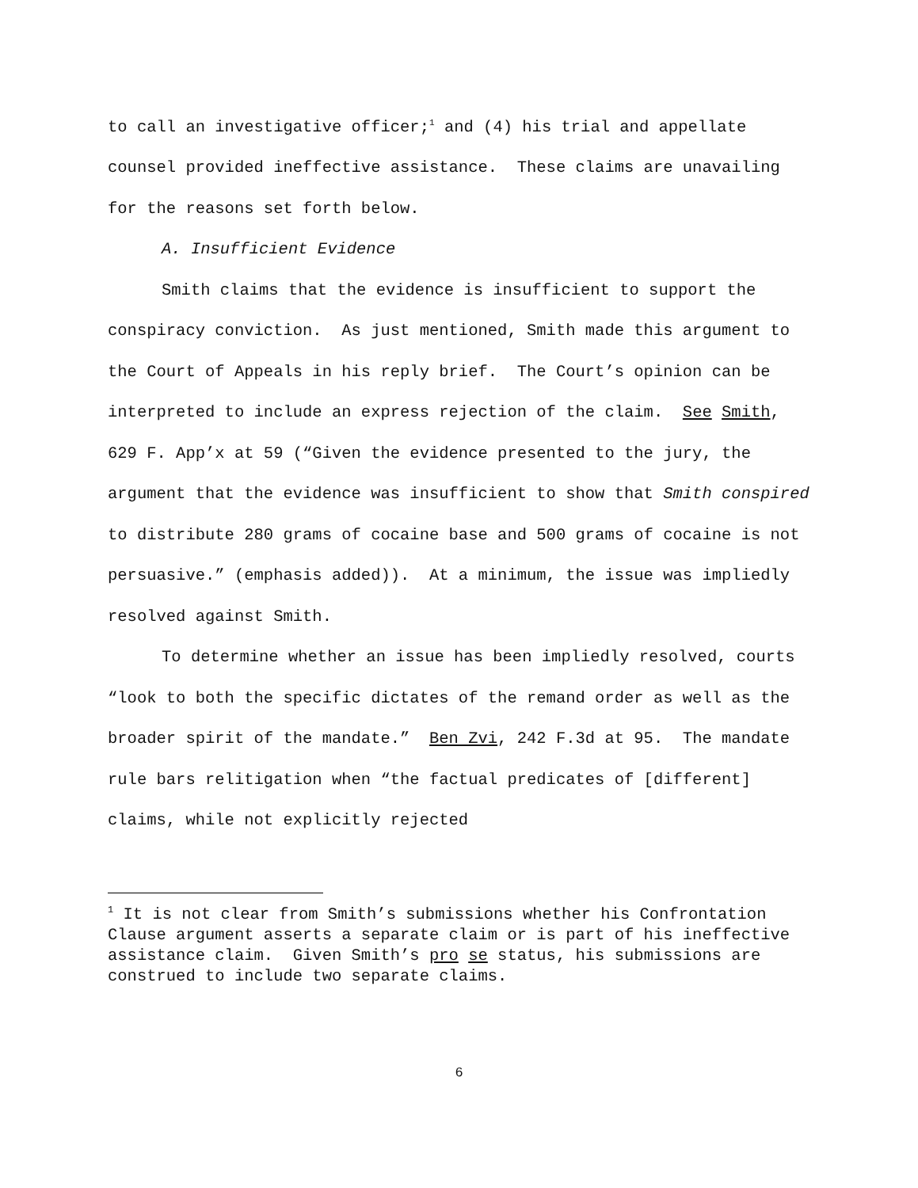to call an investigative officer;<sup>1</sup> and (4) his trial and appellate counsel provided ineffective assistance. These claims are unavailing for the reasons set forth below.
A. Insufficient Evidence
Smith claims that the evidence is insufficient to support the conspiracy conviction. As just mentioned, Smith made this argument to the Court of Appeals in his reply brief. The Court’s opinion can be interpreted to include an express rejection of the claim. See Smith, 629 F. App’x at 59 (“Given the evidence presented to the jury, the argument that the evidence was insufficient to show that Smith conspired to distribute 280 grams of cocaine base and 500 grams of cocaine is not persuasive.” (emphasis added)). At a minimum, the issue was impliedly resolved against Smith.
To determine whether an issue has been impliedly resolved, courts “look to both the specific dictates of the remand order as well as the broader spirit of the mandate.” Ben Zvi, 242 F.3d at 95. The mandate rule bars relitigation when “the factual predicates of [different] claims, while not explicitly rejected
<sup>1</sup> It is not clear from Smith’s submissions whether his Confrontation Clause argument asserts a separate claim or is part of his ineffective assistance claim. Given Smith’s pro se status, his submissions are construed to include two separate claims.
6